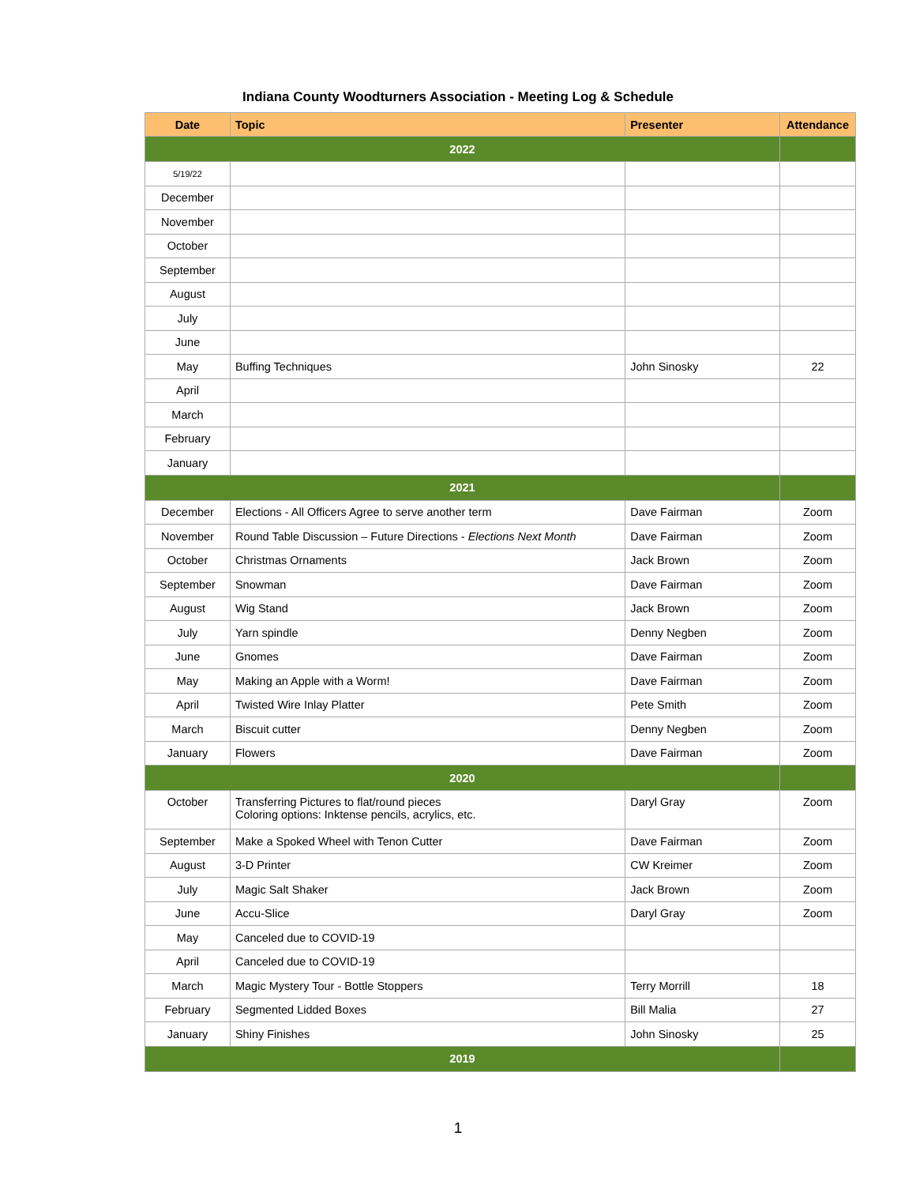Indiana County Woodturners Association - Meeting Log & Schedule
| Date | Topic | Presenter | Attendance |
| --- | --- | --- | --- |
| 2022 | | | |
| 5/19/22 | | | |
| December | | | |
| November | | | |
| October | | | |
| September | | | |
| August | | | |
| July | | | |
| June | | | |
| May | Buffing Techniques | John Sinosky | 22 |
| April | | | |
| March | | | |
| February | | | |
| January | | | |
| 2021 | | | |
| December | Elections - All Officers Agree to serve another term | Dave Fairman | Zoom |
| November | Round Table Discussion – Future Directions - Elections Next Month | Dave Fairman | Zoom |
| October | Christmas Ornaments | Jack Brown | Zoom |
| September | Snowman | Dave Fairman | Zoom |
| August | Wig Stand | Jack Brown | Zoom |
| July | Yarn spindle | Denny Negben | Zoom |
| June | Gnomes | Dave Fairman | Zoom |
| May | Making an Apple with a Worm! | Dave Fairman | Zoom |
| April | Twisted Wire Inlay Platter | Pete Smith | Zoom |
| March | Biscuit cutter | Denny Negben | Zoom |
| January | Flowers | Dave Fairman | Zoom |
| 2020 | | | |
| October | Transferring Pictures to flat/round pieces Coloring options: Inktense pencils, acrylics, etc. | Daryl Gray | Zoom |
| September | Make a Spoked Wheel with Tenon Cutter | Dave Fairman | Zoom |
| August | 3-D Printer | CW Kreimer | Zoom |
| July | Magic Salt Shaker | Jack Brown | Zoom |
| June | Accu-Slice | Daryl Gray | Zoom |
| May | Canceled due to COVID-19 | | |
| April | Canceled due to COVID-19 | | |
| March | Magic Mystery Tour - Bottle Stoppers | Terry Morrill | 18 |
| February | Segmented Lidded Boxes | Bill Malia | 27 |
| January | Shiny Finishes | John Sinosky | 25 |
| 2019 | | | |
1